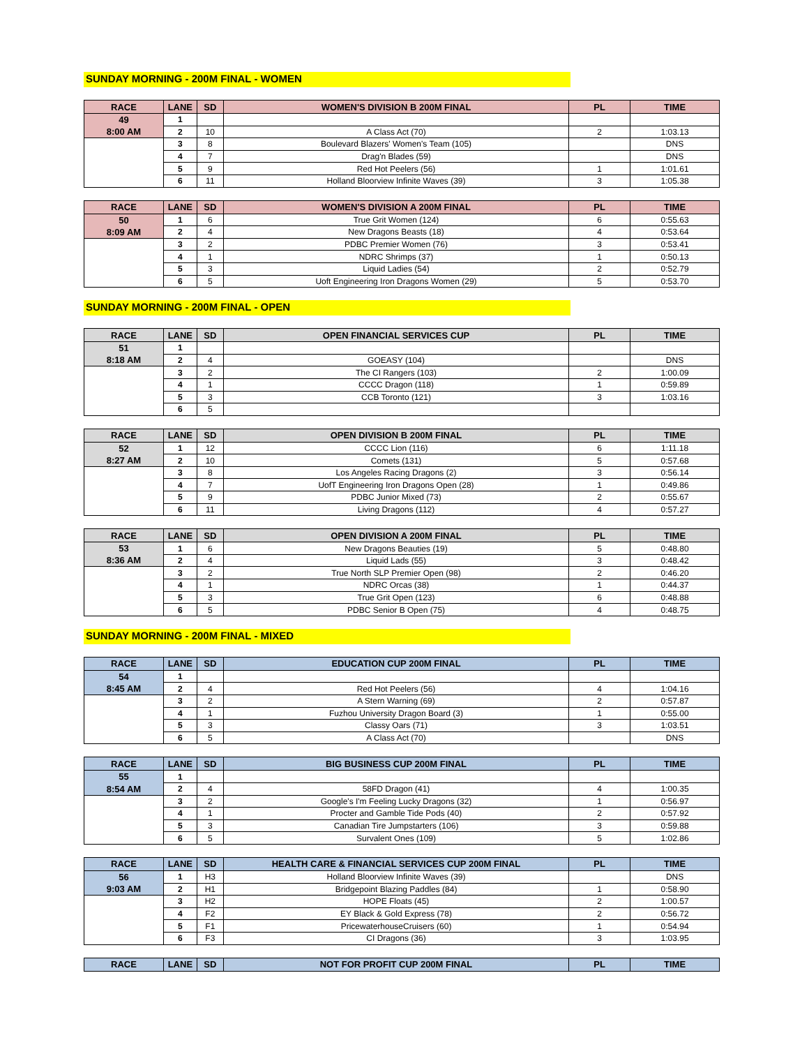SUNDAY MORNING - 200M FINAL - WOMEN
| RACE | LANE | SD | WOMEN'S DIVISION B 200M FINAL | PL | TIME |
| --- | --- | --- | --- | --- | --- |
| 49 | 1 | | | | |
| 8:00 AM | 2 | 10 | A Class Act (70) | 2 | 1:03.13 |
| | 3 | 8 | Boulevard Blazers' Women's Team (105) | | DNS |
| | 4 | 7 | Drag'n Blades (59) | | DNS |
| | 5 | 9 | Red Hot Peelers (56) | 1 | 1:01.61 |
| | 6 | 11 | Holland Bloorview Infinite Waves (39) | 3 | 1:05.38 |
| RACE | LANE | SD | WOMEN'S DIVISION A 200M FINAL | PL | TIME |
| --- | --- | --- | --- | --- | --- |
| 50 | 1 | 6 | True Grit Women (124) | 6 | 0:55.63 |
| 8:09 AM | 2 | 4 | New Dragons Beasts (18) | 4 | 0:53.64 |
| | 3 | 2 | PDBC Premier Women (76) | 3 | 0:53.41 |
| | 4 | 1 | NDRC Shrimps (37) | 1 | 0:50.13 |
| | 5 | 3 | Liquid Ladies (54) | 2 | 0:52.79 |
| | 6 | 5 | Uoft Engineering Iron Dragons Women (29) | 5 | 0:53.70 |
SUNDAY MORNING - 200M FINAL - OPEN
| RACE | LANE | SD | OPEN FINANCIAL SERVICES CUP | PL | TIME |
| --- | --- | --- | --- | --- | --- |
| 51 | 1 | | | | |
| 8:18 AM | 2 | 4 | GOEASY (104) | | DNS |
| | 3 | 2 | The CI Rangers (103) | 2 | 1:00.09 |
| | 4 | 1 | CCCC Dragon (118) | 1 | 0:59.89 |
| | 5 | 3 | CCB Toronto (121) | 3 | 1:03.16 |
| | 6 | 5 | | | |
| RACE | LANE | SD | OPEN DIVISION B 200M FINAL | PL | TIME |
| --- | --- | --- | --- | --- | --- |
| 52 | 1 | 12 | CCCC Lion (116) | 6 | 1:11.18 |
| 8:27 AM | 2 | 10 | Comets (131) | 5 | 0:57.68 |
| | 3 | 8 | Los Angeles Racing Dragons (2) | 3 | 0:56.14 |
| | 4 | 7 | UofT Engineering Iron Dragons Open (28) | 1 | 0:49.86 |
| | 5 | 9 | PDBC Junior Mixed (73) | 2 | 0:55.67 |
| | 6 | 11 | Living Dragons (112) | 4 | 0:57.27 |
| RACE | LANE | SD | OPEN DIVISION A 200M FINAL | PL | TIME |
| --- | --- | --- | --- | --- | --- |
| 53 | 1 | 6 | New Dragons Beauties (19) | 5 | 0:48.80 |
| 8:36 AM | 2 | 4 | Liquid Lads (55) | 3 | 0:48.42 |
| | 3 | 2 | True North SLP Premier Open (98) | 2 | 0:46.20 |
| | 4 | 1 | NDRC Orcas (38) | 1 | 0:44.37 |
| | 5 | 3 | True Grit Open (123) | 6 | 0:48.88 |
| | 6 | 5 | PDBC Senior B Open (75) | 4 | 0:48.75 |
SUNDAY MORNING - 200M FINAL - MIXED
| RACE | LANE | SD | EDUCATION CUP 200M FINAL | PL | TIME |
| --- | --- | --- | --- | --- | --- |
| 54 | 1 | | | | |
| 8:45 AM | 2 | 4 | Red Hot Peelers (56) | 4 | 1:04.16 |
| | 3 | 2 | A Stern Warning (69) | 2 | 0:57.87 |
| | 4 | 1 | Fuzhou University Dragon Board (3) | 1 | 0:55.00 |
| | 5 | 3 | Classy Oars (71) | 3 | 1:03.51 |
| | 6 | 5 | A Class Act (70) | | DNS |
| RACE | LANE | SD | BIG BUSINESS CUP 200M FINAL | PL | TIME |
| --- | --- | --- | --- | --- | --- |
| 55 | 1 | | | | |
| 8:54 AM | 2 | 4 | 58FD Dragon (41) | 4 | 1:00.35 |
| | 3 | 2 | Google's I'm Feeling Lucky Dragons (32) | 1 | 0:56.97 |
| | 4 | 1 | Procter and Gamble Tide Pods (40) | 2 | 0:57.92 |
| | 5 | 3 | Canadian Tire Jumpstarters (106) | 3 | 0:59.88 |
| | 6 | 5 | Survalent Ones (109) | 5 | 1:02.86 |
| RACE | LANE | SD | HEALTH CARE & FINANCIAL SERVICES CUP 200M FINAL | PL | TIME |
| --- | --- | --- | --- | --- | --- |
| 56 | 1 | H3 | Holland Bloorview Infinite Waves (39) | | DNS |
| 9:03 AM | 2 | H1 | Bridgepoint Blazing Paddles (84) | 1 | 0:58.90 |
| | 3 | H2 | HOPE Floats (45) | 2 | 1:00.57 |
| | 4 | F2 | EY Black & Gold Express (78) | 2 | 0:56.72 |
| | 5 | F1 | PricewaterhouseCruisers (60) | 1 | 0:54.94 |
| | 6 | F3 | CI Dragons (36) | 3 | 1:03.95 |
| RACE | LANE | SD | NOT FOR PROFIT CUP 200M FINAL | PL | TIME |
| --- | --- | --- | --- | --- | --- |